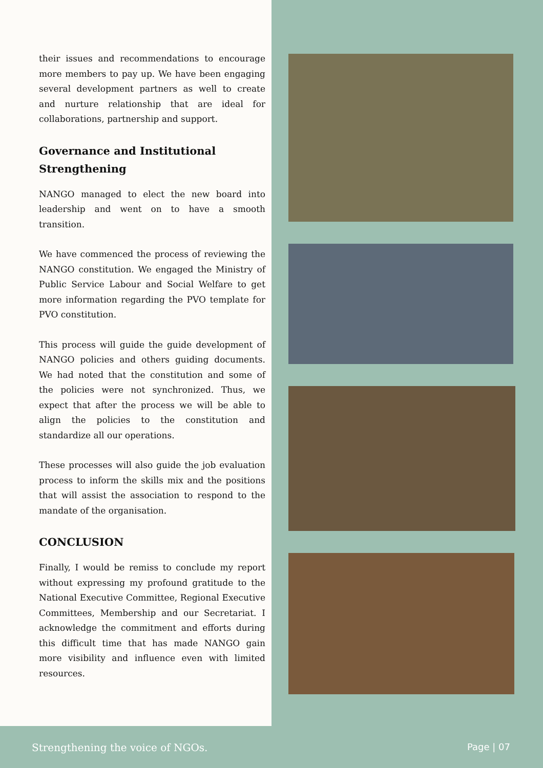their issues and recommendations to encourage more members to pay up. We have been engaging several development partners as well to create and nurture relationship that are ideal for collaborations, partnership and support.
Governance and Institutional Strengthening
NANGO managed to elect the new board into leadership and went on to have a smooth transition.
We have commenced the process of reviewing the NANGO constitution. We engaged the Ministry of Public Service Labour and Social Welfare to get more information regarding the PVO template for PVO constitution.
This process will guide the guide development of NANGO policies and others guiding documents. We had noted that the constitution and some of the policies were not synchronized. Thus, we expect that after the process we will be able to align the policies to the constitution and standardize all our operations.
These processes will also guide the job evaluation process to inform the skills mix and the positions that will assist the association to respond to the mandate of the organisation.
CONCLUSION
Finally, I would be remiss to conclude my report without expressing my profound gratitude to the National Executive Committee, Regional Executive Committees, Membership and our Secretariat. I acknowledge the commitment and efforts during this difficult time that has made NANGO gain more visibility and influence even with limited resources.
Strengthening the voice of NGOs. Page | 07